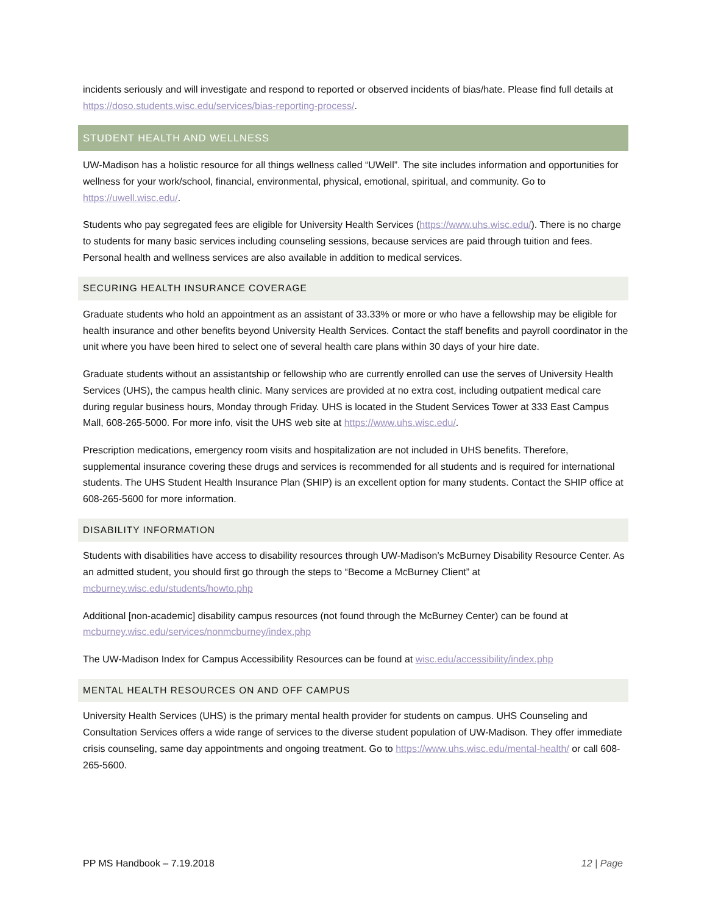incidents seriously and will investigate and respond to reported or observed incidents of bias/hate. Please find full details at https://doso.students.wisc.edu/services/bias-reporting-process/.
STUDENT HEALTH AND WELLNESS
UW-Madison has a holistic resource for all things wellness called “UWell”. The site includes information and opportunities for wellness for your work/school, financial, environmental, physical, emotional, spiritual, and community. Go to https://uwell.wisc.edu/.
Students who pay segregated fees are eligible for University Health Services (https://www.uhs.wisc.edu/). There is no charge to students for many basic services including counseling sessions, because services are paid through tuition and fees. Personal health and wellness services are also available in addition to medical services.
SECURING HEALTH INSURANCE COVERAGE
Graduate students who hold an appointment as an assistant of 33.33% or more or who have a fellowship may be eligible for health insurance and other benefits beyond University Health Services. Contact the staff benefits and payroll coordinator in the unit where you have been hired to select one of several health care plans within 30 days of your hire date.
Graduate students without an assistantship or fellowship who are currently enrolled can use the serves of University Health Services (UHS), the campus health clinic. Many services are provided at no extra cost, including outpatient medical care during regular business hours, Monday through Friday. UHS is located in the Student Services Tower at 333 East Campus Mall, 608-265-5000. For more info, visit the UHS web site at https://www.uhs.wisc.edu/.
Prescription medications, emergency room visits and hospitalization are not included in UHS benefits. Therefore, supplemental insurance covering these drugs and services is recommended for all students and is required for international students. The UHS Student Health Insurance Plan (SHIP) is an excellent option for many students. Contact the SHIP office at 608-265-5600 for more information.
DISABILITY INFORMATION
Students with disabilities have access to disability resources through UW-Madison’s McBurney Disability Resource Center. As an admitted student, you should first go through the steps to “Become a McBurney Client” at mcburney.wisc.edu/students/howto.php
Additional [non-academic] disability campus resources (not found through the McBurney Center) can be found at mcburney.wisc.edu/services/nonmcburney/index.php
The UW-Madison Index for Campus Accessibility Resources can be found at wisc.edu/accessibility/index.php
MENTAL HEALTH RESOURCES ON AND OFF CAMPUS
University Health Services (UHS) is the primary mental health provider for students on campus. UHS Counseling and Consultation Services offers a wide range of services to the diverse student population of UW-Madison. They offer immediate crisis counseling, same day appointments and ongoing treatment. Go to https://www.uhs.wisc.edu/mental-health/ or call 608-265-5600.
PP MS Handbook – 7.19.2018 12 | Page